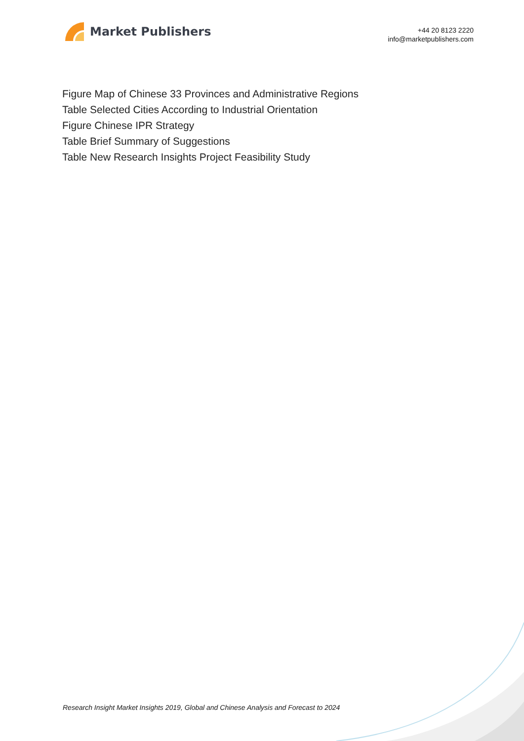Market Publishers
+44 20 8123 2220
info@marketpublishers.com
Figure Map of Chinese 33 Provinces and Administrative Regions
Table Selected Cities According to Industrial Orientation
Figure Chinese IPR Strategy
Table Brief Summary of Suggestions
Table New Research Insights Project Feasibility Study
Research Insight Market Insights 2019, Global and Chinese Analysis and Forecast to 2024